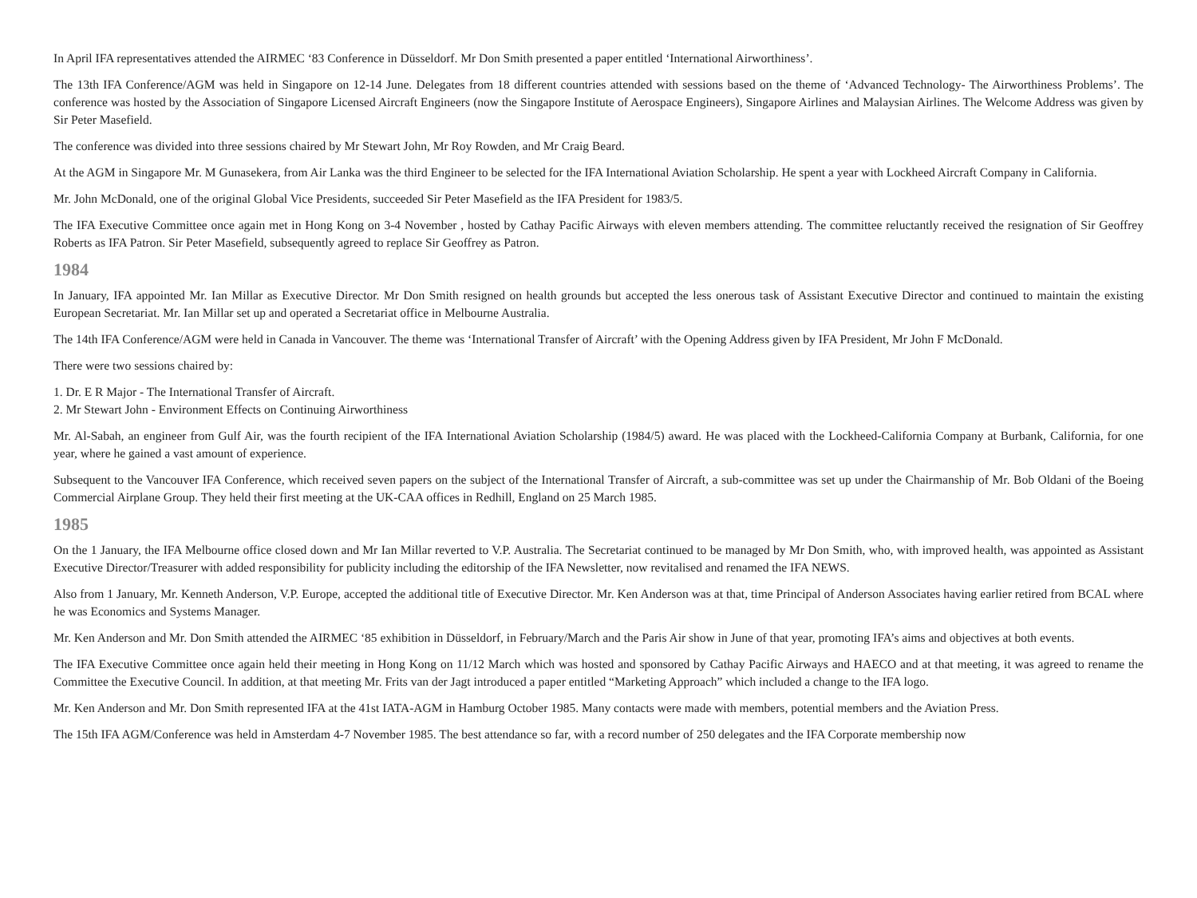In April IFA representatives attended the AIRMEC ‘83 Conference in Düsseldorf. Mr Don Smith presented a paper entitled ‘International Airworthiness’.
The 13th IFA Conference/AGM was held in Singapore on 12-14 June. Delegates from 18 different countries attended with sessions based on the theme of ‘Advanced Technology- The Airworthiness Problems’. The conference was hosted by the Association of Singapore Licensed Aircraft Engineers (now the Singapore Institute of Aerospace Engineers), Singapore Airlines and Malaysian Airlines. The Welcome Address was given by Sir Peter Masefield.
The conference was divided into three sessions chaired by Mr Stewart John, Mr Roy Rowden, and Mr Craig Beard.
At the AGM in Singapore Mr. M Gunasekera, from Air Lanka was the third Engineer to be selected for the IFA International Aviation Scholarship. He spent a year with Lockheed Aircraft Company in California.
Mr. John McDonald, one of the original Global Vice Presidents, succeeded Sir Peter Masefield as the IFA President for 1983/5.
The IFA Executive Committee once again met in Hong Kong on 3-4 November , hosted by Cathay Pacific Airways with eleven members attending. The committee reluctantly received the resignation of Sir Geoffrey Roberts as IFA Patron. Sir Peter Masefield, subsequently agreed to replace Sir Geoffrey as Patron.
1984
In January, IFA appointed Mr. Ian Millar as Executive Director. Mr Don Smith resigned on health grounds but accepted the less onerous task of Assistant Executive Director and continued to maintain the existing European Secretariat. Mr. Ian Millar set up and operated a Secretariat office in Melbourne Australia.
The 14th IFA Conference/AGM were held in Canada in Vancouver. The theme was ‘International Transfer of Aircraft’ with the Opening Address given by IFA President, Mr John F McDonald.
There were two sessions chaired by:
1. Dr. E R Major - The International Transfer of Aircraft.
2. Mr Stewart John - Environment Effects on Continuing Airworthiness
Mr. Al-Sabah, an engineer from Gulf Air, was the fourth recipient of the IFA International Aviation Scholarship (1984/5) award. He was placed with the Lockheed-California Company at Burbank, California, for one year, where he gained a vast amount of experience.
Subsequent to the Vancouver IFA Conference, which received seven papers on the subject of the International Transfer of Aircraft, a sub-committee was set up under the Chairmanship of Mr. Bob Oldani of the Boeing Commercial Airplane Group. They held their first meeting at the UK-CAA offices in Redhill, England on 25 March 1985.
1985
On the 1 January, the IFA Melbourne office closed down and Mr Ian Millar reverted to V.P. Australia. The Secretariat continued to be managed by Mr Don Smith, who, with improved health, was appointed as Assistant Executive Director/Treasurer with added responsibility for publicity including the editorship of the IFA Newsletter, now revitalised and renamed the IFA NEWS.
Also from 1 January, Mr. Kenneth Anderson, V.P. Europe, accepted the additional title of Executive Director. Mr. Ken Anderson was at that, time Principal of Anderson Associates having earlier retired from BCAL where he was Economics and Systems Manager.
Mr. Ken Anderson and Mr. Don Smith attended the AIRMEC ‘85 exhibition in Düsseldorf, in February/March and the Paris Air show in June of that year, promoting IFA’s aims and objectives at both events.
The IFA Executive Committee once again held their meeting in Hong Kong on 11/12 March which was hosted and sponsored by Cathay Pacific Airways and HAECO and at that meeting, it was agreed to rename the Committee the Executive Council. In addition, at that meeting Mr. Frits van der Jagt introduced a paper entitled “Marketing Approach” which included a change to the IFA logo.
Mr. Ken Anderson and Mr. Don Smith represented IFA at the 41st IATA-AGM in Hamburg October 1985. Many contacts were made with members, potential members and the Aviation Press.
The 15th IFA AGM/Conference was held in Amsterdam 4-7 November 1985. The best attendance so far, with a record number of 250 delegates and the IFA Corporate membership now